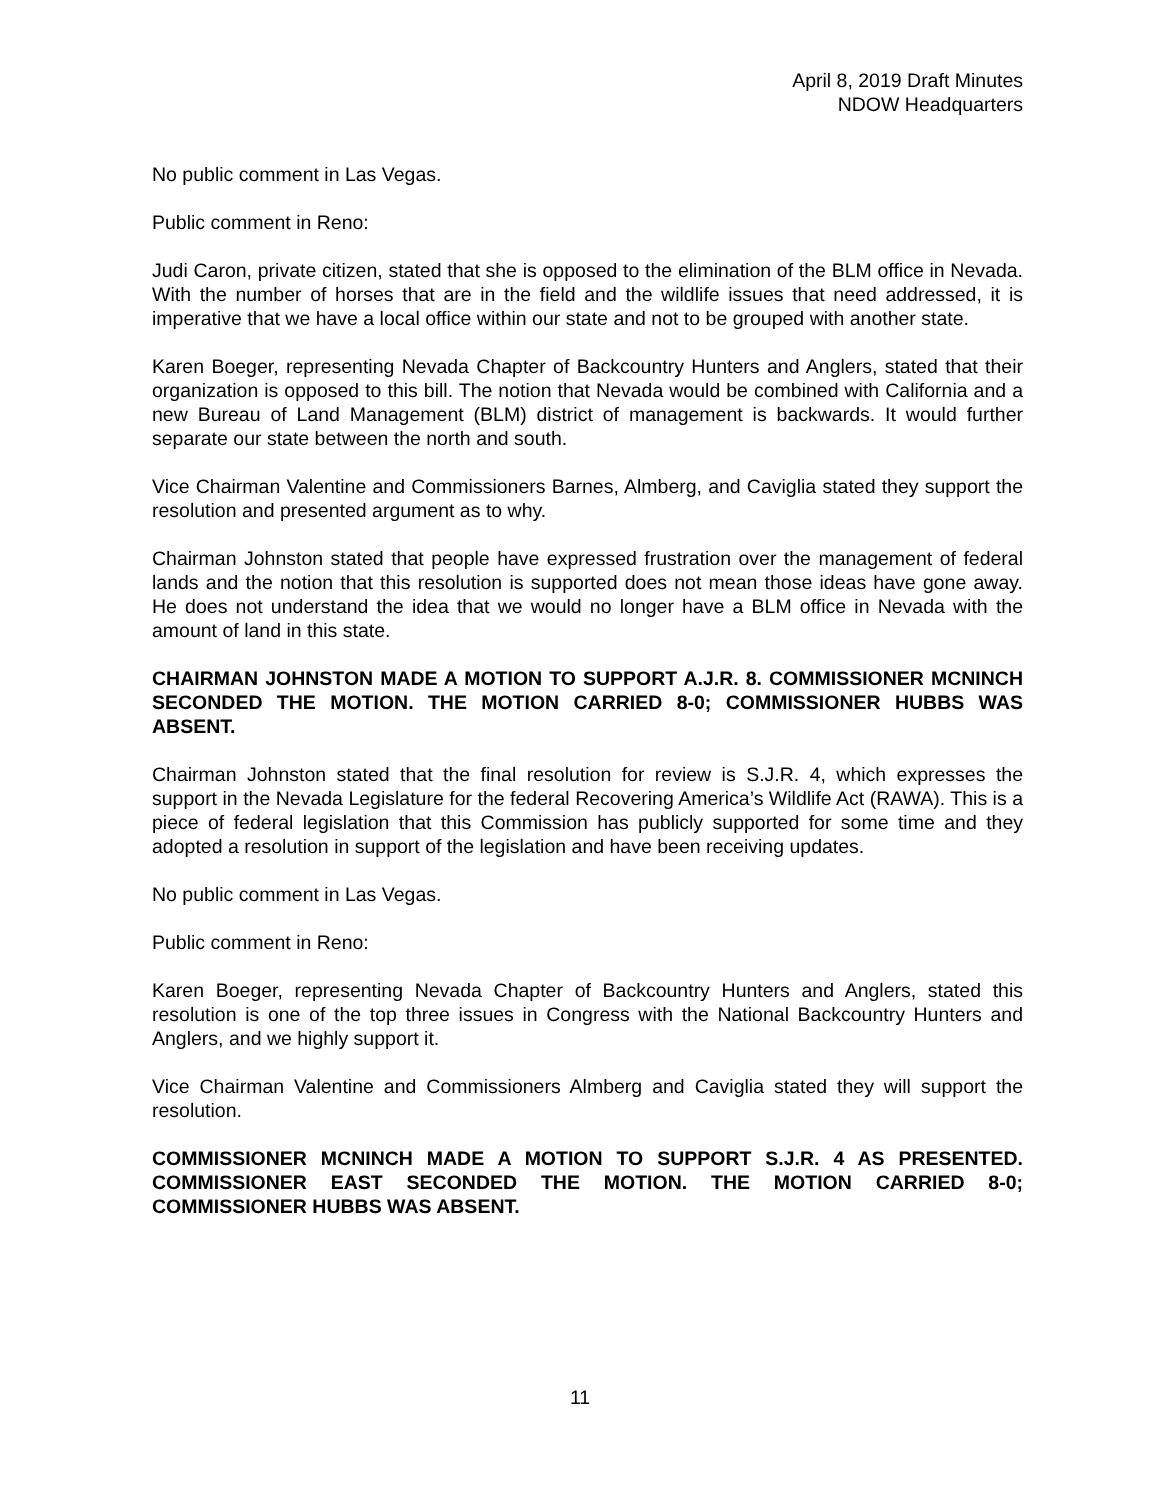April 8, 2019 Draft Minutes
NDOW Headquarters
No public comment in Las Vegas.
Public comment in Reno:
Judi Caron, private citizen, stated that she is opposed to the elimination of the BLM office in Nevada. With the number of horses that are in the field and the wildlife issues that need addressed, it is imperative that we have a local office within our state and not to be grouped with another state.
Karen Boeger, representing Nevada Chapter of Backcountry Hunters and Anglers, stated that their organization is opposed to this bill. The notion that Nevada would be combined with California and a new Bureau of Land Management (BLM) district of management is backwards. It would further separate our state between the north and south.
Vice Chairman Valentine and Commissioners Barnes, Almberg, and Caviglia stated they support the resolution and presented argument as to why.
Chairman Johnston stated that people have expressed frustration over the management of federal lands and the notion that this resolution is supported does not mean those ideas have gone away. He does not understand the idea that we would no longer have a BLM office in Nevada with the amount of land in this state.
CHAIRMAN JOHNSTON MADE A MOTION TO SUPPORT A.J.R. 8. COMMISSIONER MCNINCH SECONDED THE MOTION. THE MOTION CARRIED 8-0; COMMISSIONER HUBBS WAS ABSENT.
Chairman Johnston stated that the final resolution for review is S.J.R. 4, which expresses the support in the Nevada Legislature for the federal Recovering America’s Wildlife Act (RAWA). This is a piece of federal legislation that this Commission has publicly supported for some time and they adopted a resolution in support of the legislation and have been receiving updates.
No public comment in Las Vegas.
Public comment in Reno:
Karen Boeger, representing Nevada Chapter of Backcountry Hunters and Anglers, stated this resolution is one of the top three issues in Congress with the National Backcountry Hunters and Anglers, and we highly support it.
Vice Chairman Valentine and Commissioners Almberg and Caviglia stated they will support the resolution.
COMMISSIONER MCNINCH MADE A MOTION TO SUPPORT S.J.R. 4 AS PRESENTED. COMMISSIONER EAST SECONDED THE MOTION. THE MOTION CARRIED 8-0; COMMISSIONER HUBBS WAS ABSENT.
11